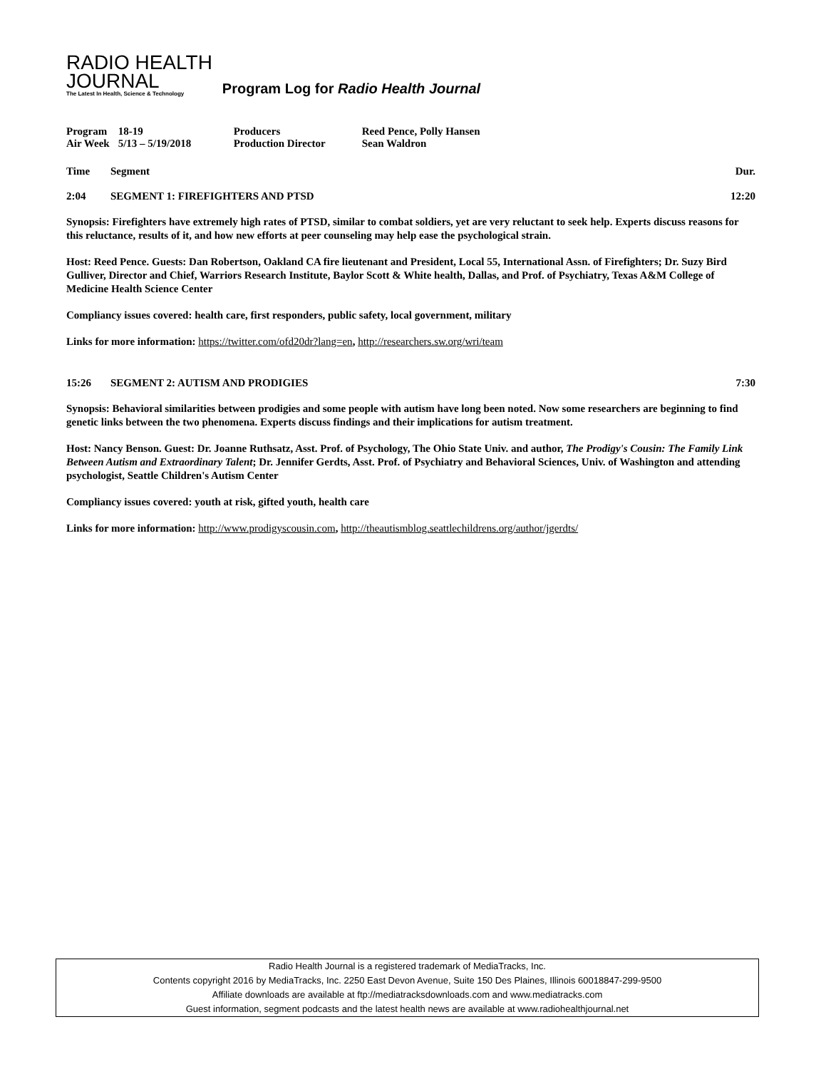RADIO HEALTH
JOURNAL
The Latest In Health, Science & Technology
Program Log for Radio Health Journal
| Program | 18-19 | Producers | Reed Pence, Polly Hansen |
| Air Week | 5/13 – 5/19/2018 | Production Director | Sean Waldron |
Time Segment Dur.
2:04 SEGMENT 1: FIREFIGHTERS AND PTSD 12:20
Synopsis: Firefighters have extremely high rates of PTSD, similar to combat soldiers, yet are very reluctant to seek help. Experts discuss reasons for this reluctance, results of it, and how new efforts at peer counseling may help ease the psychological strain.
Host: Reed Pence. Guests: Dan Robertson, Oakland CA fire lieutenant and President, Local 55, International Assn. of Firefighters; Dr. Suzy Bird Gulliver, Director and Chief, Warriors Research Institute, Baylor Scott & White health, Dallas, and Prof. of Psychiatry, Texas A&M College of Medicine Health Science Center
Compliancy issues covered: health care, first responders, public safety, local government, military
Links for more information: https://twitter.com/ofd20dr?lang=en, http://researchers.sw.org/wri/team
15:26 SEGMENT 2: AUTISM AND PRODIGIES 7:30
Synopsis: Behavioral similarities between prodigies and some people with autism have long been noted. Now some researchers are beginning to find genetic links between the two phenomena. Experts discuss findings and their implications for autism treatment.
Host: Nancy Benson. Guest: Dr. Joanne Ruthsatz, Asst. Prof. of Psychology, The Ohio State Univ. and author, The Prodigy's Cousin: The Family Link Between Autism and Extraordinary Talent; Dr. Jennifer Gerdts, Asst. Prof. of Psychiatry and Behavioral Sciences, Univ. of Washington and attending psychologist, Seattle Children's Autism Center
Compliancy issues covered: youth at risk, gifted youth, health care
Links for more information: http://www.prodigyscousin.com, http://theautismblog.seattlechildrens.org/author/jgerdts/
Radio Health Journal is a registered trademark of MediaTracks, Inc.
Contents copyright 2016 by MediaTracks, Inc. 2250 East Devon Avenue, Suite 150 Des Plaines, Illinois 60018847-299-9500
Affiliate downloads are available at ftp://mediatracksdownloads.com and www.mediatracks.com
Guest information, segment podcasts and the latest health news are available at www.radiohealthjournal.net